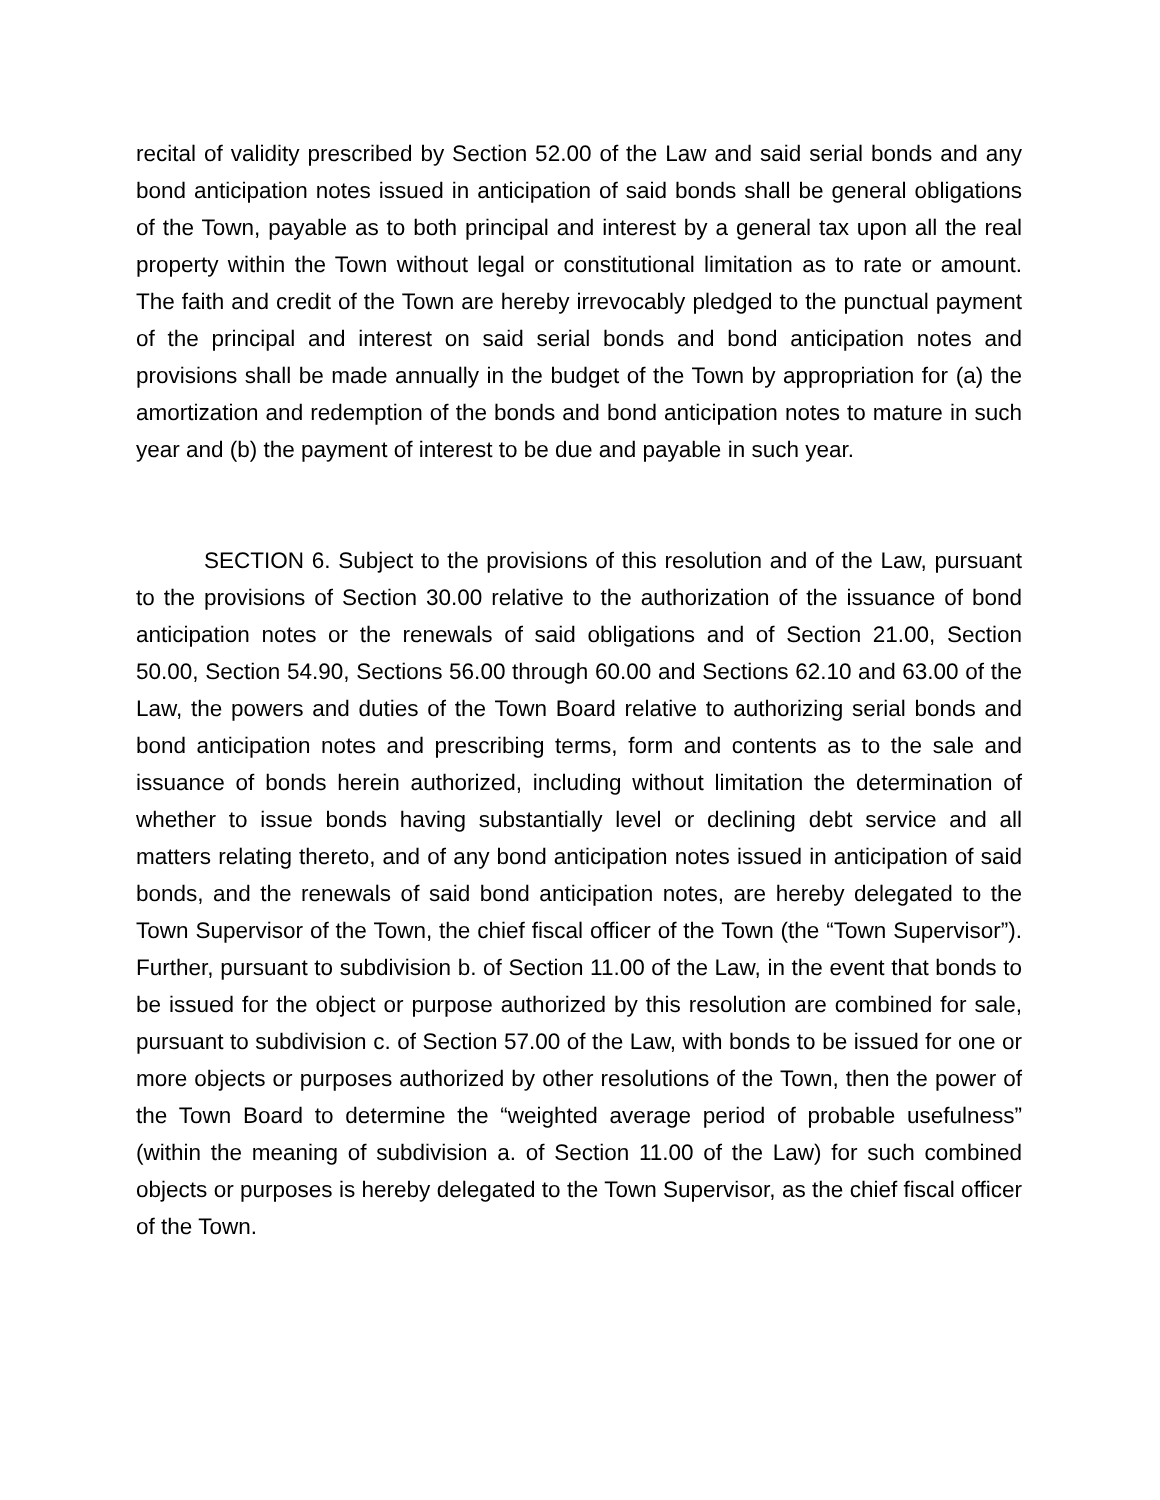recital of validity prescribed by Section 52.00 of the Law and said serial bonds and any bond anticipation notes issued in anticipation of said bonds shall be general obligations of the Town, payable as to both principal and interest by a general tax upon all the real property within the Town without legal or constitutional limitation as to rate or amount. The faith and credit of the Town are hereby irrevocably pledged to the punctual payment of the principal and interest on said serial bonds and bond anticipation notes and provisions shall be made annually in the budget of the Town by appropriation for (a) the amortization and redemption of the bonds and bond anticipation notes to mature in such year and (b) the payment of interest to be due and payable in such year.
SECTION 6. Subject to the provisions of this resolution and of the Law, pursuant to the provisions of Section 30.00 relative to the authorization of the issuance of bond anticipation notes or the renewals of said obligations and of Section 21.00, Section 50.00, Section 54.90, Sections 56.00 through 60.00 and Sections 62.10 and 63.00 of the Law, the powers and duties of the Town Board relative to authorizing serial bonds and bond anticipation notes and prescribing terms, form and contents as to the sale and issuance of bonds herein authorized, including without limitation the determination of whether to issue bonds having substantially level or declining debt service and all matters relating thereto, and of any bond anticipation notes issued in anticipation of said bonds, and the renewals of said bond anticipation notes, are hereby delegated to the Town Supervisor of the Town, the chief fiscal officer of the Town (the “Town Supervisor”). Further, pursuant to subdivision b. of Section 11.00 of the Law, in the event that bonds to be issued for the object or purpose authorized by this resolution are combined for sale, pursuant to subdivision c. of Section 57.00 of the Law, with bonds to be issued for one or more objects or purposes authorized by other resolutions of the Town, then the power of the Town Board to determine the “weighted average period of probable usefulness” (within the meaning of subdivision a. of Section 11.00 of the Law) for such combined objects or purposes is hereby delegated to the Town Supervisor, as the chief fiscal officer of the Town.